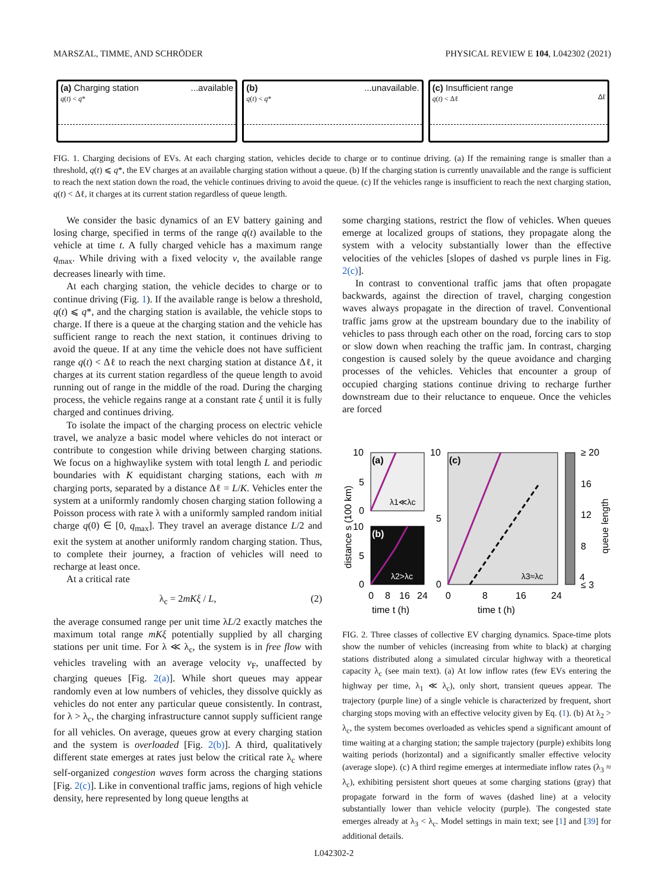MARSZAL, TIMME, AND SCHRÖDER PHYSICAL REVIEW E 104, L042302 (2021)
(a) Charging station ...available
q(t) < q*
(b) ...unavailable.
q(t) < q*
(c) Insufficient range
q(t) < Δℓ Δℓ
FIG. 1. Charging decisions of EVs. At each charging station, vehicles decide to charge or to continue driving. (a) If the remaining range is smaller than a threshold, q(t) ⩽ q*, the EV charges at an available charging station without a queue. (b) If the charging station is currently unavailable and the range is sufficient to reach the next station down the road, the vehicle continues driving to avoid the queue. (c) If the vehicles range is insufficient to reach the next charging station, q(t) < Δℓ, it charges at its current station regardless of queue length.
We consider the basic dynamics of an EV battery gaining and losing charge, specified in terms of the range q(t) available to the vehicle at time t. A fully charged vehicle has a maximum range q<sub>max</sub>. While driving with a fixed velocity v, the available range decreases linearly with time.
At each charging station, the vehicle decides to charge or to continue driving (Fig. 1). If the available range is below a threshold, q(t) ⩽ q*, and the charging station is available, the vehicle stops to charge. If there is a queue at the charging station and the vehicle has sufficient range to reach the next station, it continues driving to avoid the queue. If at any time the vehicle does not have sufficient range q(t) < Δℓ to reach the next charging station at distance Δℓ, it charges at its current station regardless of the queue length to avoid running out of range in the middle of the road. During the charging process, the vehicle regains range at a constant rate ξ until it is fully charged and continues driving.
To isolate the impact of the charging process on electric vehicle travel, we analyze a basic model where vehicles do not interact or contribute to congestion while driving between charging stations. We focus on a highwaylike system with total length L and periodic boundaries with K equidistant charging stations, each with m charging ports, separated by a distance Δℓ = L/K. Vehicles enter the system at a uniformly randomly chosen charging station following a Poisson process with rate λ with a uniformly sampled random initial charge q(0) ∈ [0, q<sub>max</sub>]. They travel an average distance L/2 and exit the system at another uniformly random charging station. Thus, to complete their journey, a fraction of vehicles will need to recharge at least once.
At a critical rate
λ<sub>c</sub> = 2mKξ / L, (2)
the average consumed range per unit time λL/2 exactly matches the maximum total range mKξ potentially supplied by all charging stations per unit time. For λ ≪ λ<sub>c</sub>, the system is in free flow with vehicles traveling with an average velocity v<sub>F</sub>, unaffected by charging queues [Fig. 2(a)]. While short queues may appear randomly even at low numbers of vehicles, they dissolve quickly as vehicles do not enter any particular queue consistently. In contrast, for λ > λ<sub>c</sub>, the charging infrastructure cannot supply sufficient range for all vehicles. On average, queues grow at every charging station and the system is overloaded [Fig. 2(b)]. A third, qualitatively different state emerges at rates just below the critical rate λ<sub>c</sub> where self-organized congestion waves form across the charging stations [Fig. 2(c)]. Like in conventional traffic jams, regions of high vehicle density, here represented by long queue lengths at
some charging stations, restrict the flow of vehicles. When queues emerge at localized groups of stations, they propagate along the system with a velocity substantially lower than the effective velocities of the vehicles [slopes of dashed vs purple lines in Fig. 2(c)].
In contrast to conventional traffic jams that often propagate backwards, against the direction of travel, charging congestion waves always propagate in the direction of travel. Conventional traffic jams grow at the upstream boundary due to the inability of vehicles to pass through each other on the road, forcing cars to stop or slow down when reaching the traffic jam. In contrast, charging congestion is caused solely by the queue avoidance and charging processes of the vehicles. Vehicles that encounter a group of occupied charging stations continue driving to recharge further downstream due to their reluctance to enqueue. Once the vehicles are forced
(a)
(b)
(c)
λ1≪λc
λ2>λc
λ3≈λc
10
5
0
10
5
0
10
5
0
0
8
16
24
0
8
16
24
time t (h)
time t (h)
≥ 20
16
12
8
4
≤ 3
distance s (100 km)
queue length
FIG. 2. Three classes of collective EV charging dynamics. Space-time plots show the number of vehicles (increasing from white to black) at charging stations distributed along a simulated circular highway with a theoretical capacity λ<sub>c</sub> (see main text). (a) At low inflow rates (few EVs entering the highway per time, λ<sub>1</sub> ≪ λ<sub>c</sub>), only short, transient queues appear. The trajectory (purple line) of a single vehicle is characterized by frequent, short charging stops moving with an effective velocity given by Eq. (1). (b) At λ<sub>2</sub> > λ<sub>c</sub>, the system becomes overloaded as vehicles spend a significant amount of time waiting at a charging station; the sample trajectory (purple) exhibits long waiting periods (horizontal) and a significantly smaller effective velocity (average slope). (c) A third regime emerges at intermediate inflow rates (λ<sub>3</sub> ≈ λ<sub>c</sub>), exhibiting persistent short queues at some charging stations (gray) that propagate forward in the form of waves (dashed line) at a velocity substantially lower than vehicle velocity (purple). The congested state emerges already at λ<sub>3</sub> < λ<sub>c</sub>. Model settings in main text; see [1] and [39] for additional details.
L042302-2